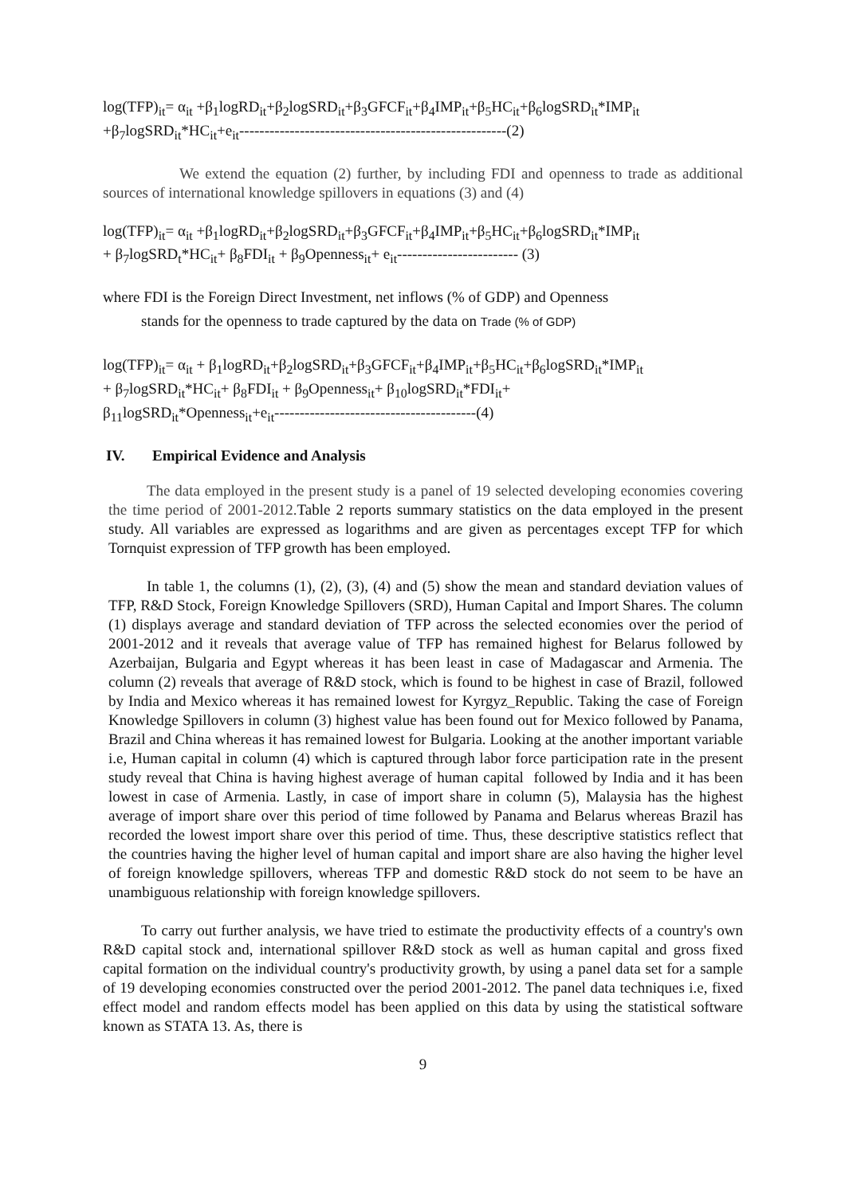log(TFP)<sub>it</sub>= α<sub>it</sub> +β<sub>1</sub>logRD<sub>it</sub>+β<sub>2</sub>logSRD<sub>it</sub>+β<sub>3</sub>GFCF<sub>it</sub>+β<sub>4</sub>IMP<sub>it</sub>+β<sub>5</sub>HC<sub>it</sub>+β<sub>6</sub>logSRD<sub>it</sub>*IMP<sub>it</sub>
+β<sub>7</sub>logSRD<sub>it</sub>*HC<sub>it</sub>+e<sub>it</sub>-----------------------------------------------------(2)
We extend the equation (2) further, by including FDI and openness to trade as additional sources of international knowledge spillovers in equations (3) and (4)
log(TFP)<sub>it</sub>= α<sub>it</sub> +β<sub>1</sub>logRD<sub>it</sub>+β<sub>2</sub>logSRD<sub>it</sub>+β<sub>3</sub>GFCF<sub>it</sub>+β<sub>4</sub>IMP<sub>it</sub>+β<sub>5</sub>HC<sub>it</sub>+β<sub>6</sub>logSRD<sub>it</sub>*IMP<sub>it</sub>
+ β<sub>7</sub>logSRD<sub>t</sub>*HC<sub>it</sub>+ β<sub>8</sub>FDI<sub>it</sub> + β<sub>9</sub>Openness<sub>it</sub>+ e<sub>it</sub>------------------------ (3)
where FDI is the Foreign Direct Investment, net inflows (% of GDP) and Openness
stands for the openness to trade captured by the data on Trade (% of GDP)
log(TFP)<sub>it</sub>= α<sub>it</sub> + β<sub>1</sub>logRD<sub>it</sub>+β<sub>2</sub>logSRD<sub>it</sub>+β<sub>3</sub>GFCF<sub>it</sub>+β<sub>4</sub>IMP<sub>it</sub>+β<sub>5</sub>HC<sub>it</sub>+β<sub>6</sub>logSRD<sub>it</sub>*IMP<sub>it</sub>
+ β<sub>7</sub>logSRD<sub>it</sub>*HC<sub>it</sub>+ β<sub>8</sub>FDI<sub>it</sub> + β<sub>9</sub>Openness<sub>it</sub>+ β<sub>10</sub>logSRD<sub>it</sub>*FDI<sub>it</sub>+
β<sub>11</sub>logSRD<sub>it</sub>*Openness<sub>it</sub>+e<sub>it</sub>----------------------------------------(4)
IV. Empirical Evidence and Analysis
The data employed in the present study is a panel of 19 selected developing economies covering the time period of 2001-2012. Table 2 reports summary statistics on the data employed in the present study. All variables are expressed as logarithms and are given as percentages except TFP for which Tornquist expression of TFP growth has been employed.
In table 1, the columns (1), (2), (3), (4) and (5) show the mean and standard deviation values of TFP, R&D Stock, Foreign Knowledge Spillovers (SRD), Human Capital and Import Shares. The column (1) displays average and standard deviation of TFP across the selected economies over the period of 2001-2012 and it reveals that average value of TFP has remained highest for Belarus followed by Azerbaijan, Bulgaria and Egypt whereas it has been least in case of Madagascar and Armenia. The column (2) reveals that average of R&D stock, which is found to be highest in case of Brazil, followed by India and Mexico whereas it has remained lowest for Kyrgyz_Republic. Taking the case of Foreign Knowledge Spillovers in column (3) highest value has been found out for Mexico followed by Panama, Brazil and China whereas it has remained lowest for Bulgaria. Looking at the another important variable i.e, Human capital in column (4) which is captured through labor force participation rate in the present study reveal that China is having highest average of human capital followed by India and it has been lowest in case of Armenia. Lastly, in case of import share in column (5), Malaysia has the highest average of import share over this period of time followed by Panama and Belarus whereas Brazil has recorded the lowest import share over this period of time. Thus, these descriptive statistics reflect that the countries having the higher level of human capital and import share are also having the higher level of foreign knowledge spillovers, whereas TFP and domestic R&D stock do not seem to be have an unambiguous relationship with foreign knowledge spillovers.
To carry out further analysis, we have tried to estimate the productivity effects of a country's own R&D capital stock and, international spillover R&D stock as well as human capital and gross fixed capital formation on the individual country's productivity growth, by using a panel data set for a sample of 19 developing economies constructed over the period 2001-2012. The panel data techniques i.e, fixed effect model and random effects model has been applied on this data by using the statistical software known as STATA 13. As, there is
9